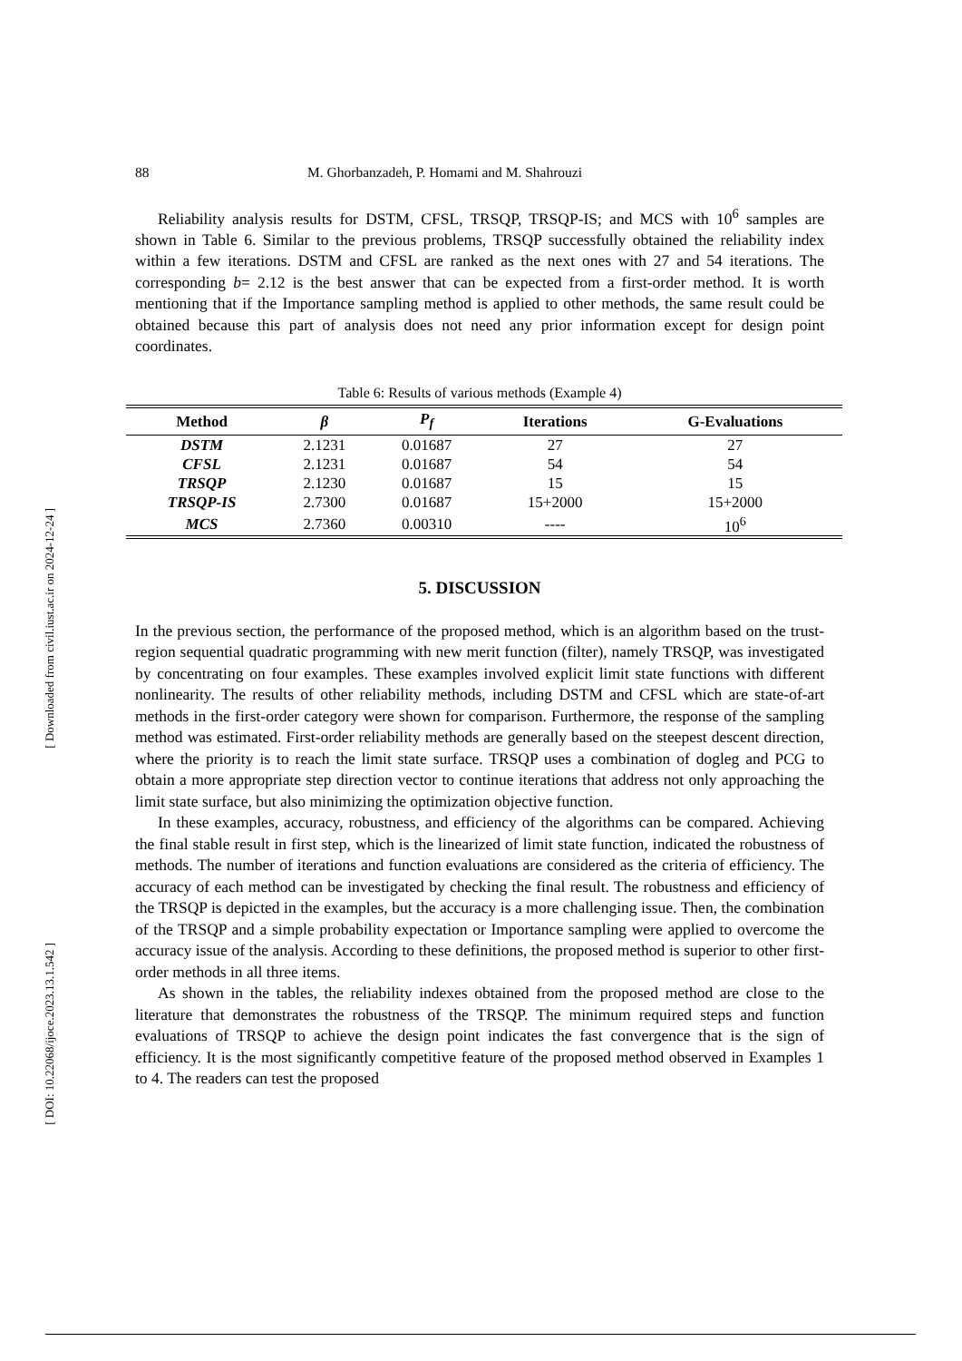[ Downloaded from civil.iust.ac.ir on 2024-12-24 ]
[ DOI: 10.22068/ijoce.2023.13.1.542 ]
88 M. Ghorbanzadeh, P. Homami and M. Shahrouzi
Reliability analysis results for DSTM, CFSL, TRSQP, TRSQP-IS; and MCS with 10<sup>6</sup> samples are shown in Table 6. Similar to the previous problems, TRSQP successfully obtained the reliability index within a few iterations. DSTM and CFSL are ranked as the next ones with 27 and 54 iterations. The corresponding b= 2.12 is the best answer that can be expected from a first-order method. It is worth mentioning that if the Importance sampling method is applied to other methods, the same result could be obtained because this part of analysis does not need any prior information except for design point coordinates.
Table 6: Results of various methods (Example 4)
| Method | β | P<sub>f</sub> | Iterations | G-Evaluations |
| --- | --- | --- | --- | --- |
| DSTM | 2.1231 | 0.01687 | 27 | 27 |
| CFSL | 2.1231 | 0.01687 | 54 | 54 |
| TRSQP | 2.1230 | 0.01687 | 15 | 15 |
| TRSQP-IS | 2.7300 | 0.01687 | 15+2000 | 15+2000 |
| MCS | 2.7360 | 0.00310 | ---- | 10<sup>6</sup> |
5. DISCUSSION
In the previous section, the performance of the proposed method, which is an algorithm based on the trust-region sequential quadratic programming with new merit function (filter), namely TRSQP, was investigated by concentrating on four examples. These examples involved explicit limit state functions with different nonlinearity. The results of other reliability methods, including DSTM and CFSL which are state-of-art methods in the first-order category were shown for comparison. Furthermore, the response of the sampling method was estimated. First-order reliability methods are generally based on the steepest descent direction, where the priority is to reach the limit state surface. TRSQP uses a combination of dogleg and PCG to obtain a more appropriate step direction vector to continue iterations that address not only approaching the limit state surface, but also minimizing the optimization objective function.
In these examples, accuracy, robustness, and efficiency of the algorithms can be compared. Achieving the final stable result in first step, which is the linearized of limit state function, indicated the robustness of methods. The number of iterations and function evaluations are considered as the criteria of efficiency. The accuracy of each method can be investigated by checking the final result. The robustness and efficiency of the TRSQP is depicted in the examples, but the accuracy is a more challenging issue. Then, the combination of the TRSQP and a simple probability expectation or Importance sampling were applied to overcome the accuracy issue of the analysis. According to these definitions, the proposed method is superior to other first-order methods in all three items.
As shown in the tables, the reliability indexes obtained from the proposed method are close to the literature that demonstrates the robustness of the TRSQP. The minimum required steps and function evaluations of TRSQP to achieve the design point indicates the fast convergence that is the sign of efficiency. It is the most significantly competitive feature of the proposed method observed in Examples 1 to 4. The readers can test the proposed